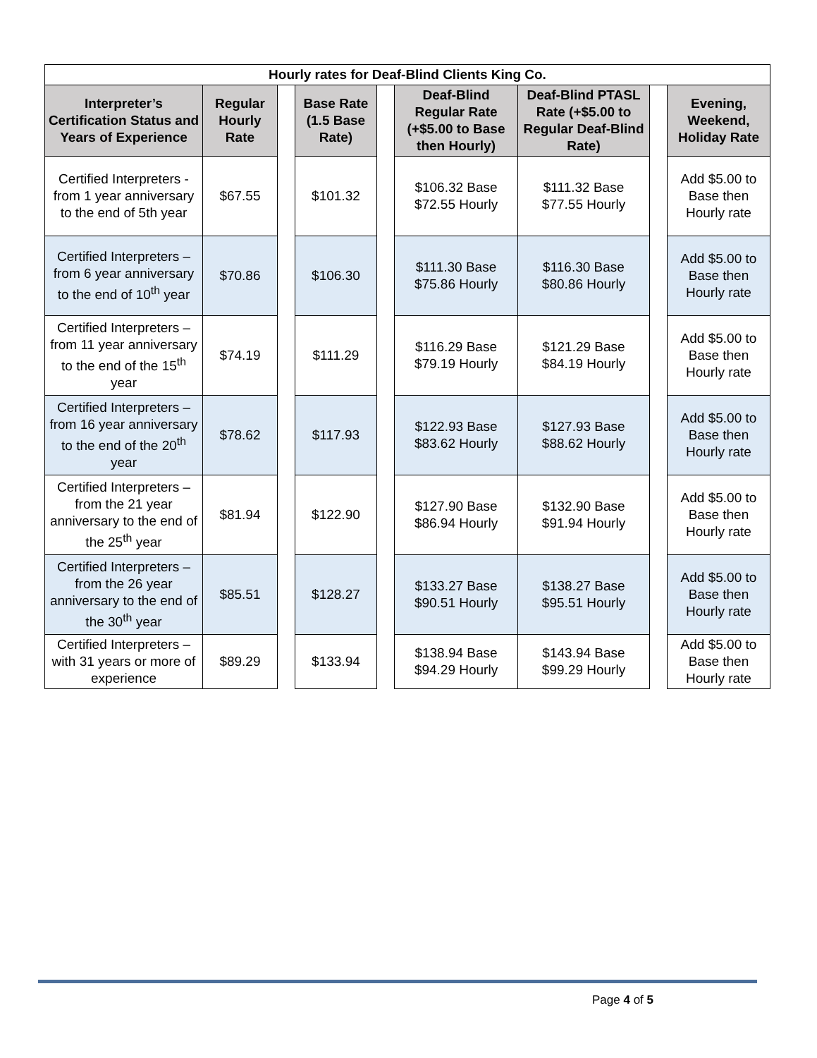| Hourly rates for Deaf-Blind Clients King Co. | | | | | | | | |
| --- | --- | --- | --- | --- | --- | --- | --- | --- |
| Interpreter’s Certification Status and Years of Experience | Regular Hourly Rate | | Base Rate (1.5 Base Rate) | | Deaf-Blind Regular Rate (+$5.00 to Base then Hourly) | Deaf-Blind PTASL Rate (+$5.00 to Regular Deaf-Blind Rate) | | Evening, Weekend, Holiday Rate |
| Certified Interpreters - from 1 year anniversary to the end of 5th year | $67.55 | | $101.32 | | $106.32 Base $72.55 Hourly | $111.32 Base $77.55 Hourly | | Add $5.00 to Base then Hourly rate |
| Certified Interpreters – from 6 year anniversary to the end of 10<sup>th</sup> year | $70.86 | | $106.30 | | $111.30 Base $75.86 Hourly | $116.30 Base $80.86 Hourly | | Add $5.00 to Base then Hourly rate |
| Certified Interpreters – from 11 year anniversary to the end of the 15<sup>th</sup> year | $74.19 | | $111.29 | | $116.29 Base $79.19 Hourly | $121.29 Base $84.19 Hourly | | Add $5.00 to Base then Hourly rate |
| Certified Interpreters – from 16 year anniversary to the end of the 20<sup>th</sup> year | $78.62 | | $117.93 | | $122.93 Base $83.62 Hourly | $127.93 Base $88.62 Hourly | | Add $5.00 to Base then Hourly rate |
| Certified Interpreters – from the 21 year anniversary to the end of the 25<sup>th</sup> year | $81.94 | | $122.90 | | $127.90 Base $86.94 Hourly | $132.90 Base $91.94 Hourly | | Add $5.00 to Base then Hourly rate |
| Certified Interpreters – from the 26 year anniversary to the end of the 30<sup>th</sup> year | $85.51 | | $128.27 | | $133.27 Base $90.51 Hourly | $138.27 Base $95.51 Hourly | | Add $5.00 to Base then Hourly rate |
| Certified Interpreters – with 31 years or more of experience | $89.29 | | $133.94 | | $138.94 Base $94.29 Hourly | $143.94 Base $99.29 Hourly | | Add $5.00 to Base then Hourly rate |
Page 4 of 5